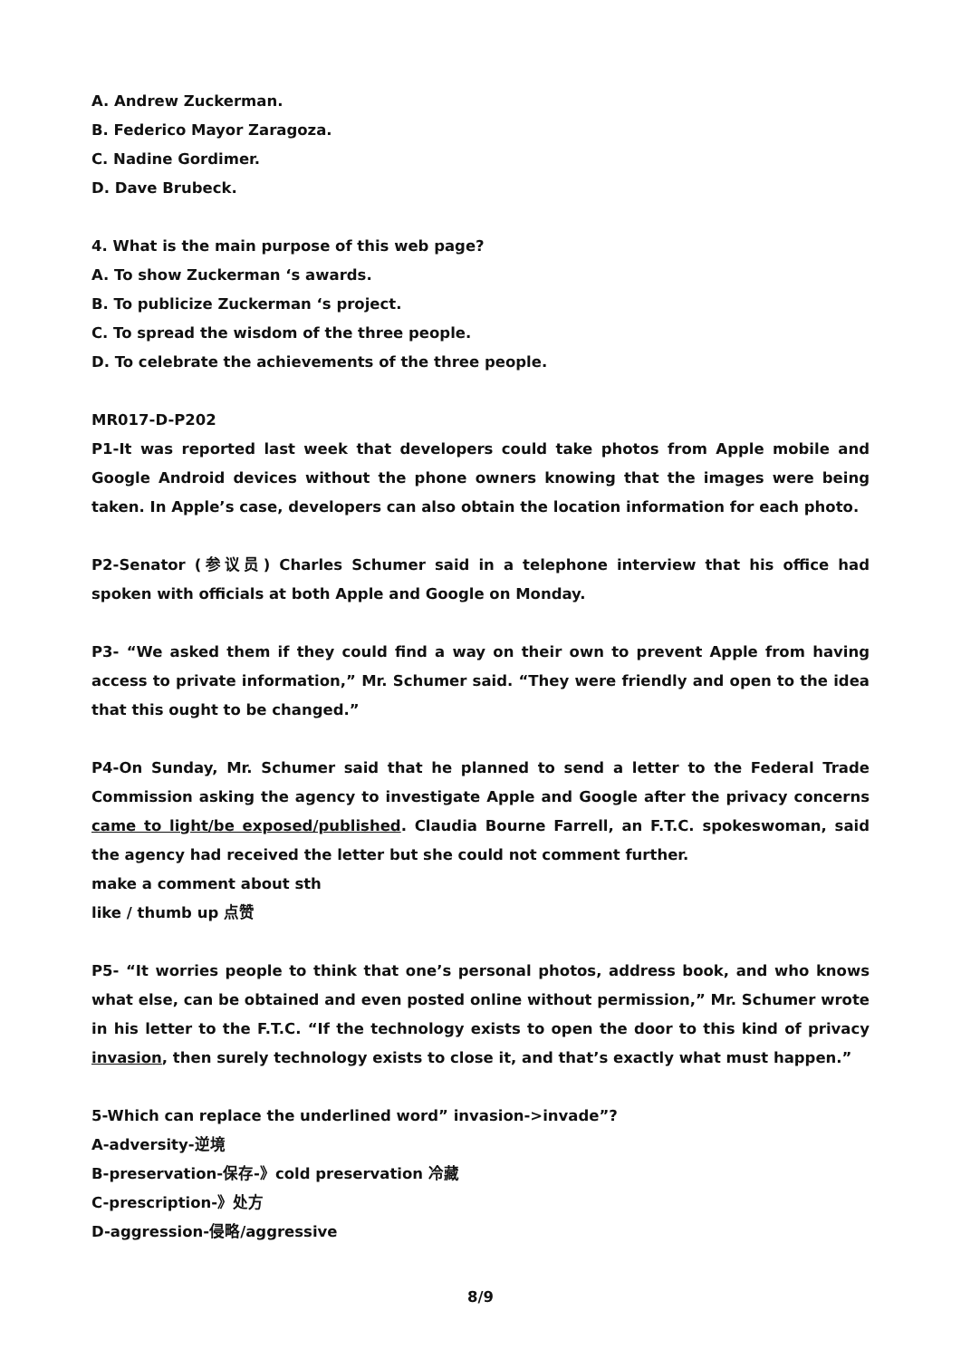A. Andrew Zuckerman.
B. Federico Mayor Zaragoza.
C. Nadine Gordimer.
D. Dave Brubeck.
4. What is the main purpose of this web page?
A. To show Zuckerman ‘s awards.
B. To publicize Zuckerman ‘s project.
C. To spread the wisdom of the three people.
D. To celebrate the achievements of the three people.
MR017-D-P202
P1-It was reported last week that developers could take photos from Apple mobile and Google Android devices without the phone owners knowing that the images were being taken. In Apple’s case, developers can also obtain the location information for each photo.
P2-Senator (参议员) Charles Schumer said in a telephone interview that his office had spoken with officials at both Apple and Google on Monday.
P3- “We asked them if they could find a way on their own to prevent Apple from having access to private information,” Mr. Schumer said. “They were friendly and open to the idea that this ought to be changed.”
P4-On Sunday, Mr. Schumer said that he planned to send a letter to the Federal Trade Commission asking the agency to investigate Apple and Google after the privacy concerns came to light/be exposed/published. Claudia Bourne Farrell, an F.T.C. spokeswoman, said the agency had received the letter but she could not comment further.
make a comment about sth
like / thumb up 点赞
P5- “It worries people to think that one’s personal photos, address book, and who knows what else, can be obtained and even posted online without permission,” Mr. Schumer wrote in his letter to the F.T.C. “If the technology exists to open the door to this kind of privacy invasion, then surely technology exists to close it, and that’s exactly what must happen.”
5-Which can replace the underlined word” invasion->invade”?
A-adversity-逆境
B-preservation-保存-》cold preservation 冷藏
C-prescription-》处方
D-aggression-侵略/aggressive
8/9